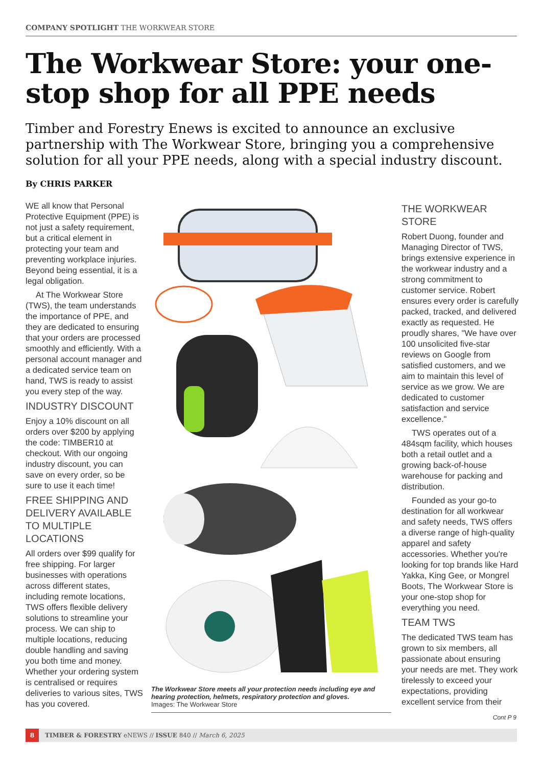COMPANY SPOTLIGHT THE WORKWEAR STORE
The Workwear Store: your one-stop shop for all PPE needs
Timber and Forestry Enews is excited to announce an exclusive partnership with The Workwear Store, bringing you a comprehensive solution for all your PPE needs, along with a special industry discount.
By CHRIS PARKER
WE all know that Personal Protective Equipment (PPE) is not just a safety requirement, but a critical element in protecting your team and preventing workplace injuries. Beyond being essential, it is a legal obligation.
At The Workwear Store (TWS), the team understands the importance of PPE, and they are dedicated to ensuring that your orders are processed smoothly and efficiently. With a personal account manager and a dedicated service team on hand, TWS is ready to assist you every step of the way.
INDUSTRY DISCOUNT
Enjoy a 10% discount on all orders over $200 by applying the code: TIMBER10 at checkout. With our ongoing industry discount, you can save on every order, so be sure to use it each time!
FREE SHIPPING AND DELIVERY AVAILABLE TO MULTIPLE LOCATIONS
All orders over $99 qualify for free shipping. For larger businesses with operations across different states, including remote locations, TWS offers flexible delivery solutions to streamline your process. We can ship to multiple locations, reducing double handling and saving you both time and money. Whether your ordering system is centralised or requires deliveries to various sites, TWS has you covered.
The Workwear Store meets all your protection needs including eye and hearing protection, helmets, respiratory protection and gloves.
Images: The Workwear Store
THE WORKWEAR STORE
Robert Duong, founder and Managing Director of TWS, brings extensive experience in the workwear industry and a strong commitment to customer service. Robert ensures every order is carefully packed, tracked, and delivered exactly as requested. He proudly shares, "We have over 100 unsolicited five-star reviews on Google from satisfied customers, and we aim to maintain this level of service as we grow. We are dedicated to customer satisfaction and service excellence."
TWS operates out of a 484sqm facility, which houses both a retail outlet and a growing back-of-house warehouse for packing and distribution.
Founded as your go-to destination for all workwear and safety needs, TWS offers a diverse range of high-quality apparel and safety accessories. Whether you're looking for top brands like Hard Yakka, King Gee, or Mongrel Boots, The Workwear Store is your one-stop shop for everything you need.
TEAM TWS
The dedicated TWS team has grown to six members, all passionate about ensuring your needs are met. They work tirelessly to exceed your expectations, providing excellent service from their
Cont P 9
8 TIMBER & FORESTRY eNEWS // ISSUE 840 // March 6, 2025